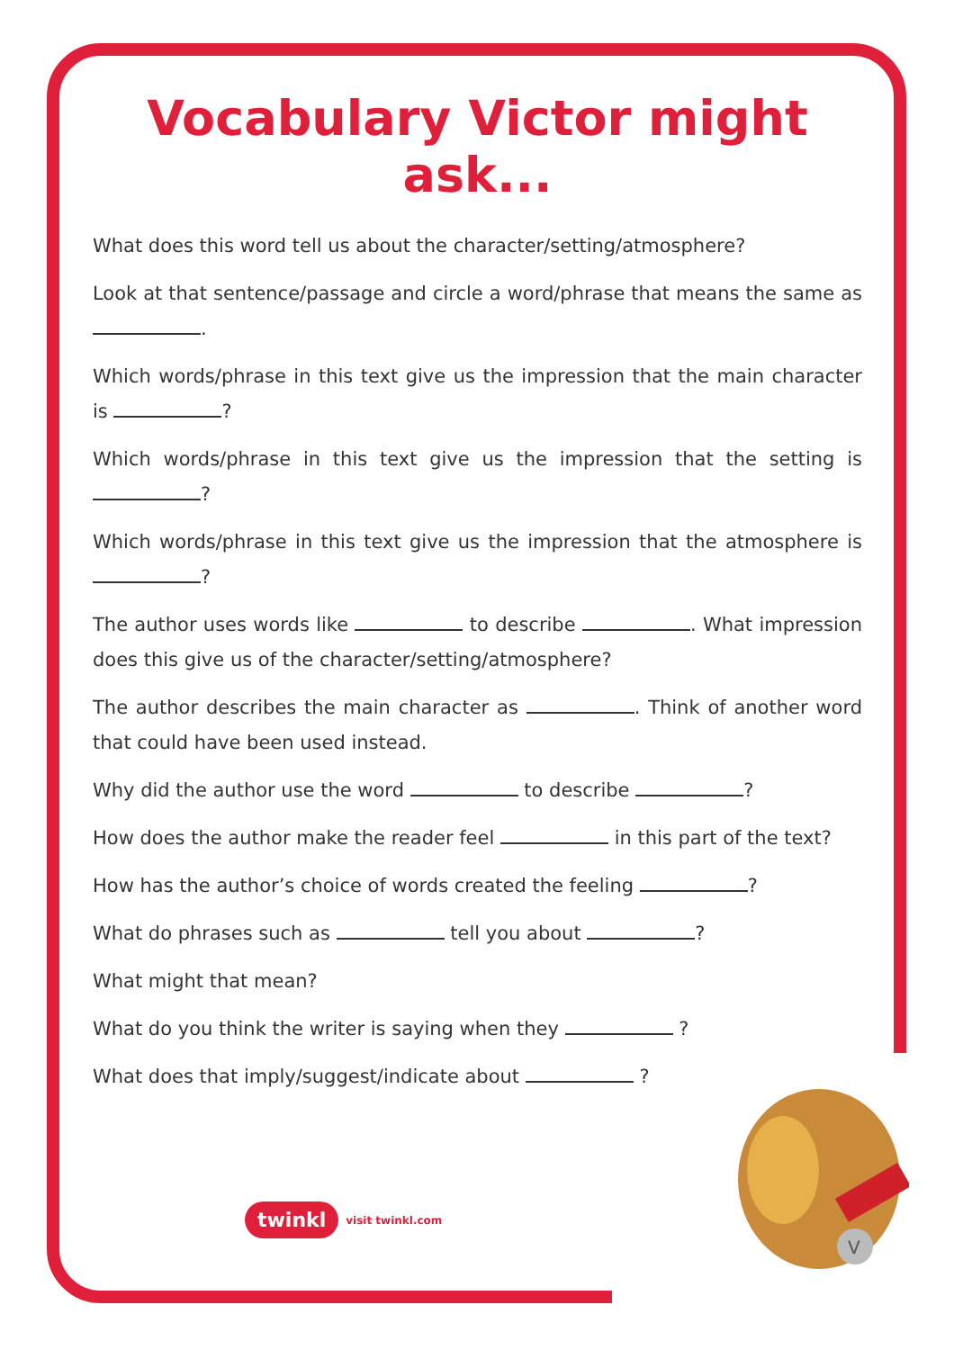Vocabulary Victor might ask...
What does this word tell us about the character/setting/atmosphere?
Look at that sentence/passage and circle a word/phrase that means the same as .
Which words/phrase in this text give us the impression that the main character is ?
Which words/phrase in this text give us the impression that the setting is ?
Which words/phrase in this text give us the impression that the atmosphere is ?
The author uses words like to describe . What impression does this give us of the character/setting/atmosphere?
The author describes the main character as . Think of another word that could have been used instead.
Why did the author use the word to describe ?
How does the author make the reader feel in this part of the text?
How has the author’s choice of words created the feeling ?
What do phrases such as tell you about ?
What might that mean?
What do you think the writer is saying when they ?
What does that imply/suggest/indicate about ?
twinkl visit twinkl.com
V